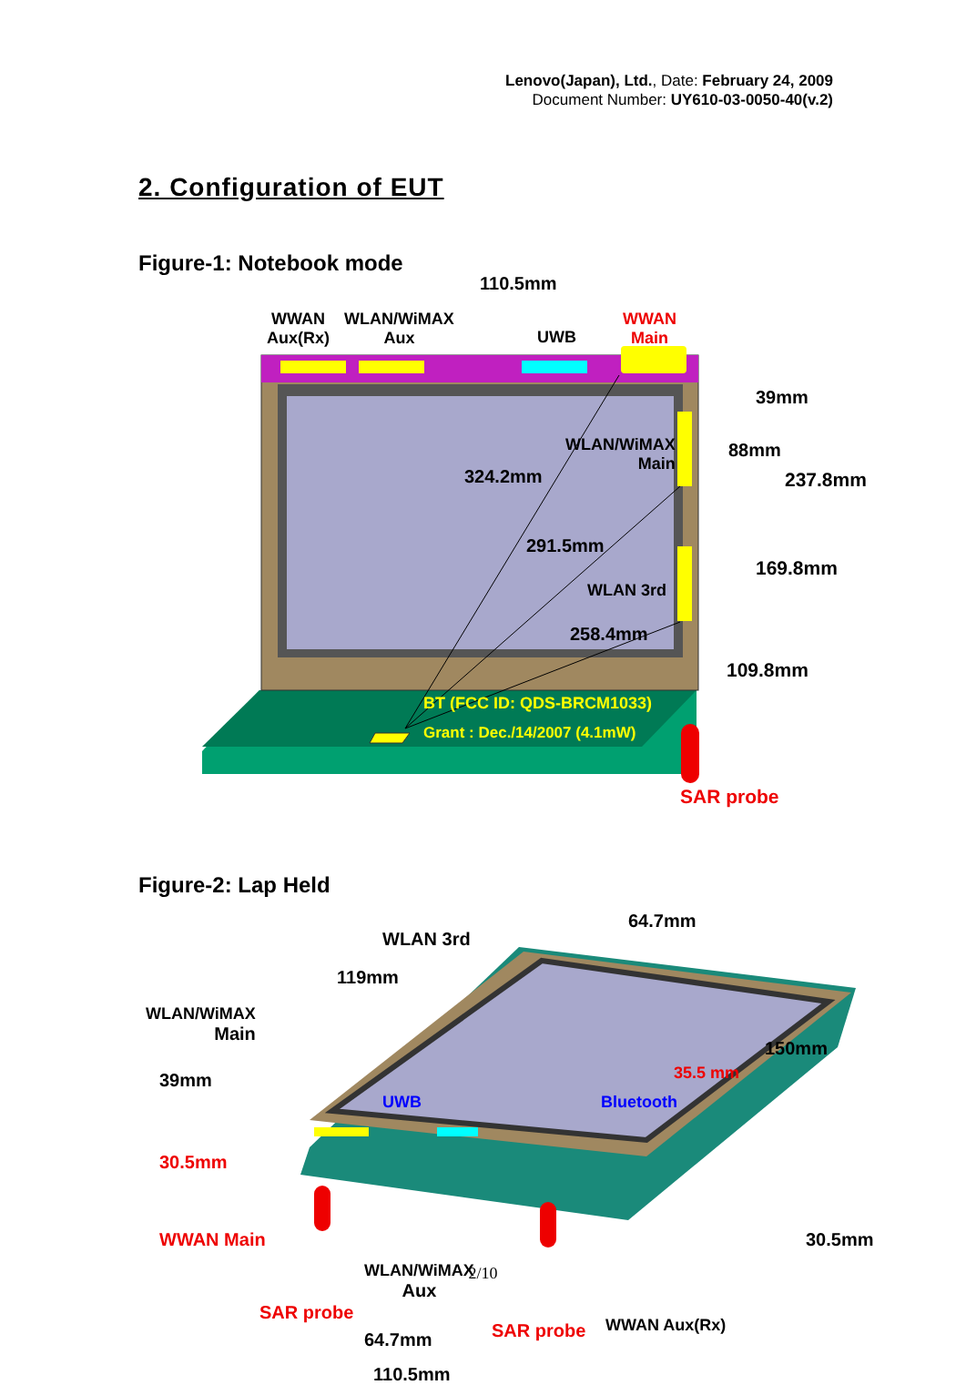Lenovo(Japan), Ltd., Date: February 24, 2009
Document Number: UY610-03-0050-40(v.2)
2. Configuration of EUT
Figure-1: Notebook mode
110.5mm
WWAN
Aux(Rx)
WLAN/WiMAX
Aux
UWB
WWAN
Main
39mm
WLAN/WiMAX
Main
324.2mm
88mm
237.8mm
291.5mm
169.8mm
WLAN 3rd
258.4mm
109.8mm
BT (FCC ID: QDS-BRCM1033)
Grant : Dec./14/2007 (4.1mW)
SAR probe
Figure-2: Lap Held
64.7mm
WLAN 3rd
119mm
WLAN/WiMAX
Main
150mm
39mm 35.5 mm
UWB Bluetooth
30.5mm
WWAN Main 30.5mm
WLAN/WiMAX
Aux
SAR probe
WWAN Aux(Rx)
SAR probe
64.7mm
110.5mm
2/10